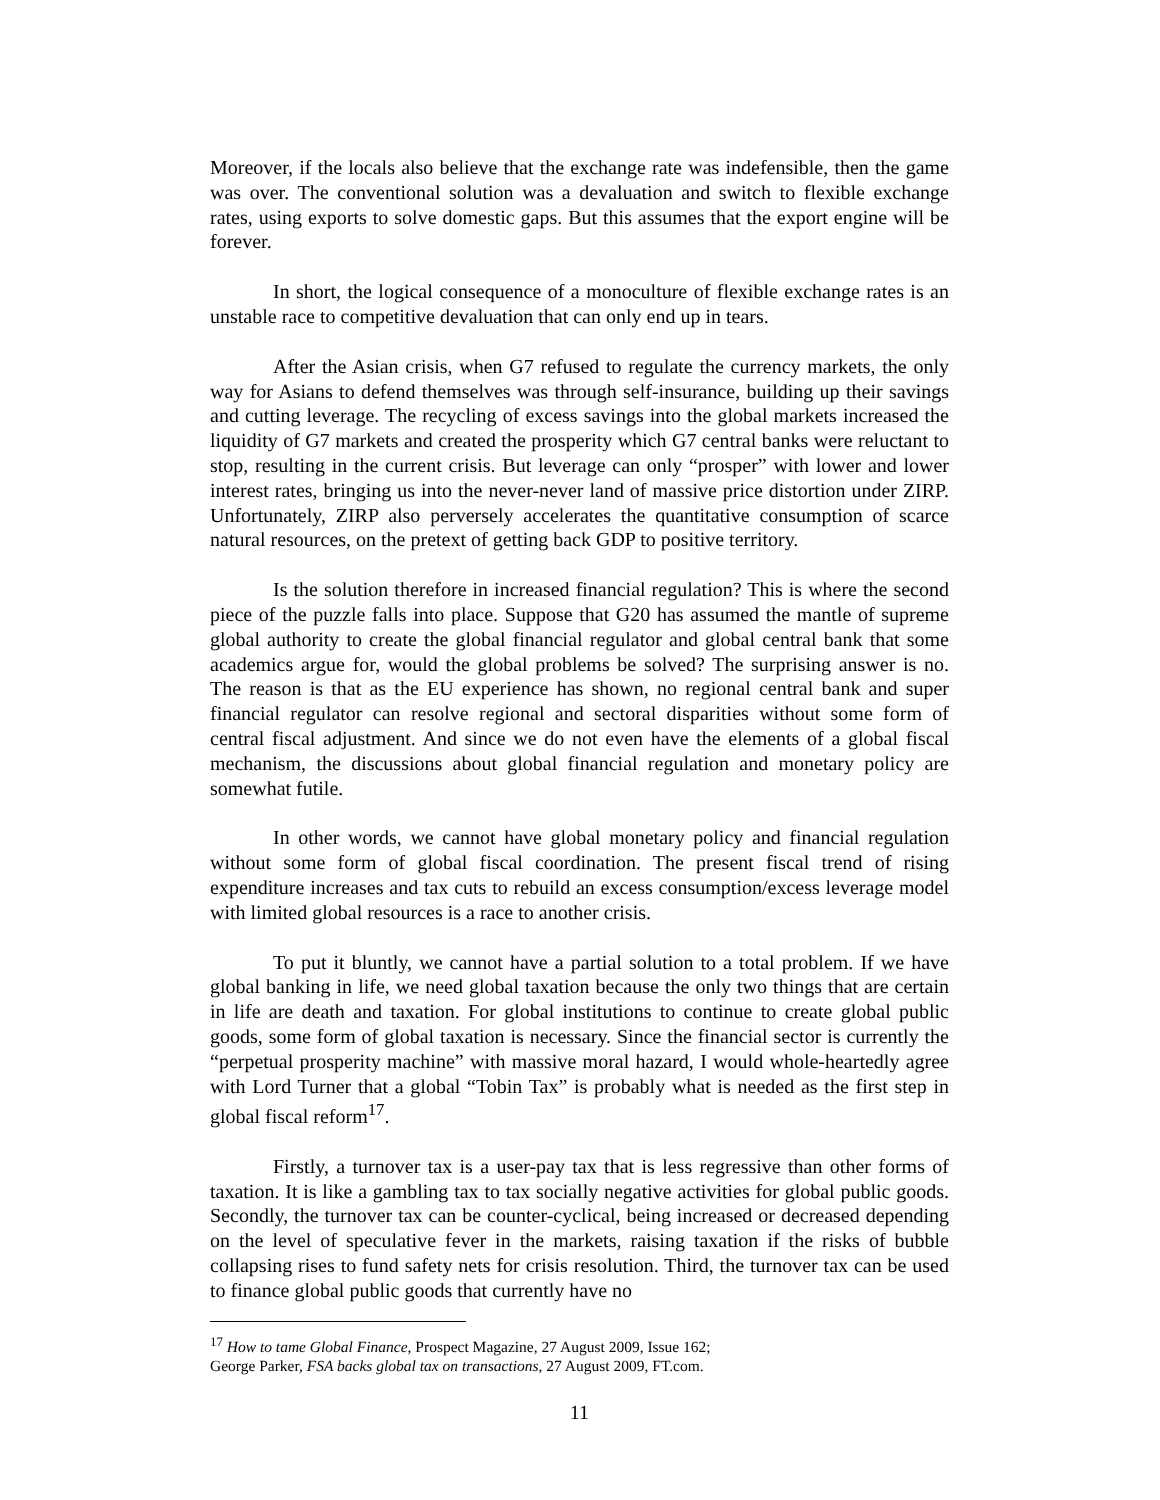Moreover, if the locals also believe that the exchange rate was indefensible, then the game was over. The conventional solution was a devaluation and switch to flexible exchange rates, using exports to solve domestic gaps. But this assumes that the export engine will be forever.
In short, the logical consequence of a monoculture of flexible exchange rates is an unstable race to competitive devaluation that can only end up in tears.
After the Asian crisis, when G7 refused to regulate the currency markets, the only way for Asians to defend themselves was through self-insurance, building up their savings and cutting leverage. The recycling of excess savings into the global markets increased the liquidity of G7 markets and created the prosperity which G7 central banks were reluctant to stop, resulting in the current crisis. But leverage can only “prosper” with lower and lower interest rates, bringing us into the never-never land of massive price distortion under ZIRP. Unfortunately, ZIRP also perversely accelerates the quantitative consumption of scarce natural resources, on the pretext of getting back GDP to positive territory.
Is the solution therefore in increased financial regulation? This is where the second piece of the puzzle falls into place. Suppose that G20 has assumed the mantle of supreme global authority to create the global financial regulator and global central bank that some academics argue for, would the global problems be solved? The surprising answer is no. The reason is that as the EU experience has shown, no regional central bank and super financial regulator can resolve regional and sectoral disparities without some form of central fiscal adjustment. And since we do not even have the elements of a global fiscal mechanism, the discussions about global financial regulation and monetary policy are somewhat futile.
In other words, we cannot have global monetary policy and financial regulation without some form of global fiscal coordination. The present fiscal trend of rising expenditure increases and tax cuts to rebuild an excess consumption/excess leverage model with limited global resources is a race to another crisis.
To put it bluntly, we cannot have a partial solution to a total problem. If we have global banking in life, we need global taxation because the only two things that are certain in life are death and taxation. For global institutions to continue to create global public goods, some form of global taxation is necessary. Since the financial sector is currently the “perpetual prosperity machine” with massive moral hazard, I would whole-heartedly agree with Lord Turner that a global “Tobin Tax” is probably what is needed as the first step in global fiscal reform<sup>17</sup>.
Firstly, a turnover tax is a user-pay tax that is less regressive than other forms of taxation. It is like a gambling tax to tax socially negative activities for global public goods. Secondly, the turnover tax can be counter-cyclical, being increased or decreased depending on the level of speculative fever in the markets, raising taxation if the risks of bubble collapsing rises to fund safety nets for crisis resolution. Third, the turnover tax can be used to finance global public goods that currently have no
<sup>17</sup> How to tame Global Finance, Prospect Magazine, 27 August 2009, Issue 162;
George Parker, FSA backs global tax on transactions, 27 August 2009, FT.com.
11